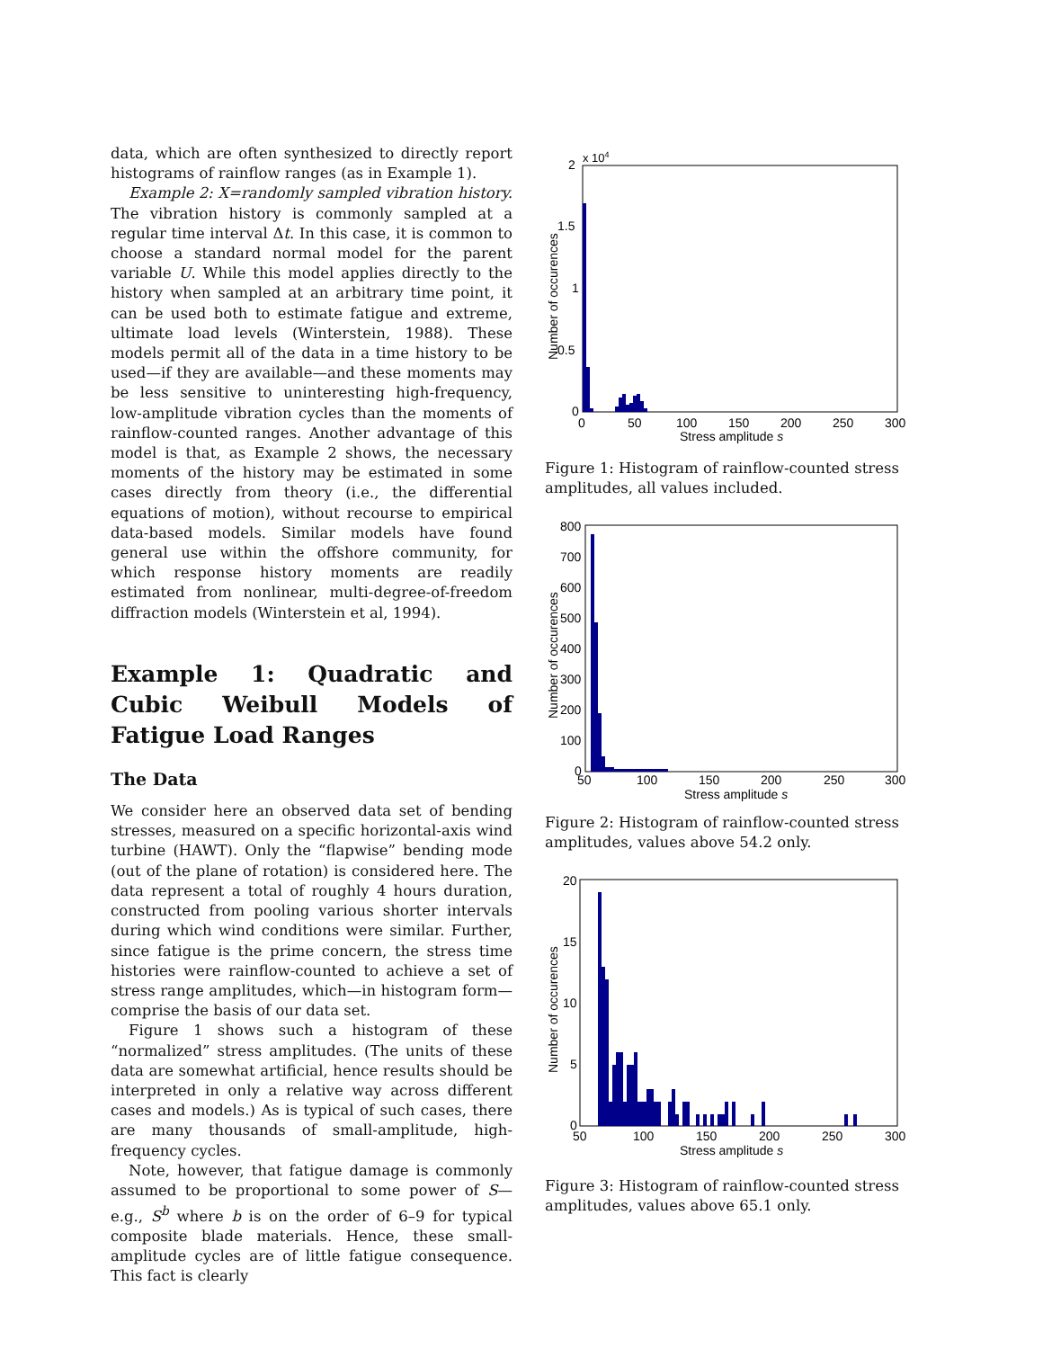data, which are often synthesized to directly report histograms of rainflow ranges (as in Example 1).
Example 2: X=randomly sampled vibration history. The vibration history is commonly sampled at a regular time interval Δt. In this case, it is common to choose a standard normal model for the parent variable U. While this model applies directly to the history when sampled at an arbitrary time point, it can be used both to estimate fatigue and extreme, ultimate load levels (Winterstein, 1988). These models permit all of the data in a time history to be used—if they are available—and these moments may be less sensitive to uninteresting high-frequency, low-amplitude vibration cycles than the moments of rainflow-counted ranges. Another advantage of this model is that, as Example 2 shows, the necessary moments of the history may be estimated in some cases directly from theory (i.e., the differential equations of motion), without recourse to empirical data-based models. Similar models have found general use within the offshore community, for which response history moments are readily estimated from nonlinear, multi-degree-of-freedom diffraction models (Winterstein et al, 1994).
Example 1: Quadratic and Cubic Weibull Models of Fatigue Load Ranges
The Data
We consider here an observed data set of bending stresses, measured on a specific horizontal-axis wind turbine (HAWT). Only the “flapwise” bending mode (out of the plane of rotation) is considered here. The data represent a total of roughly 4 hours duration, constructed from pooling various shorter intervals during which wind conditions were similar. Further, since fatigue is the prime concern, the stress time histories were rainflow-counted to achieve a set of stress range amplitudes, which—in histogram form—comprise the basis of our data set.
Figure 1 shows such a histogram of these “normalized” stress amplitudes. (The units of these data are somewhat artificial, hence results should be interpreted in only a relative way across different cases and models.) As is typical of such cases, there are many thousands of small-amplitude, high-frequency cycles.
Note, however, that fatigue damage is commonly assumed to be proportional to some power of S—e.g., S<sup>b</sup> where b is on the order of 6–9 for typical composite blade materials. Hence, these small-amplitude cycles are of little fatigue consequence. This fact is clearly
2
x 104
1.5
1
0.5
0
0
50
100
150
200
250
300
Stress amplitude s
Number of occurences
Figure 1: Histogram of rainflow-counted stress amplitudes, all values included.
800
700
600
500
400
300
200
100
0
50
100
150
200
250
300
Stress amplitude s
Number of occurences
Figure 2: Histogram of rainflow-counted stress amplitudes, values above 54.2 only.
20
15
10
5
0
50
100
150
200
250
300
Stress amplitude s
Number of occurences
Figure 3: Histogram of rainflow-counted stress amplitudes, values above 65.1 only.